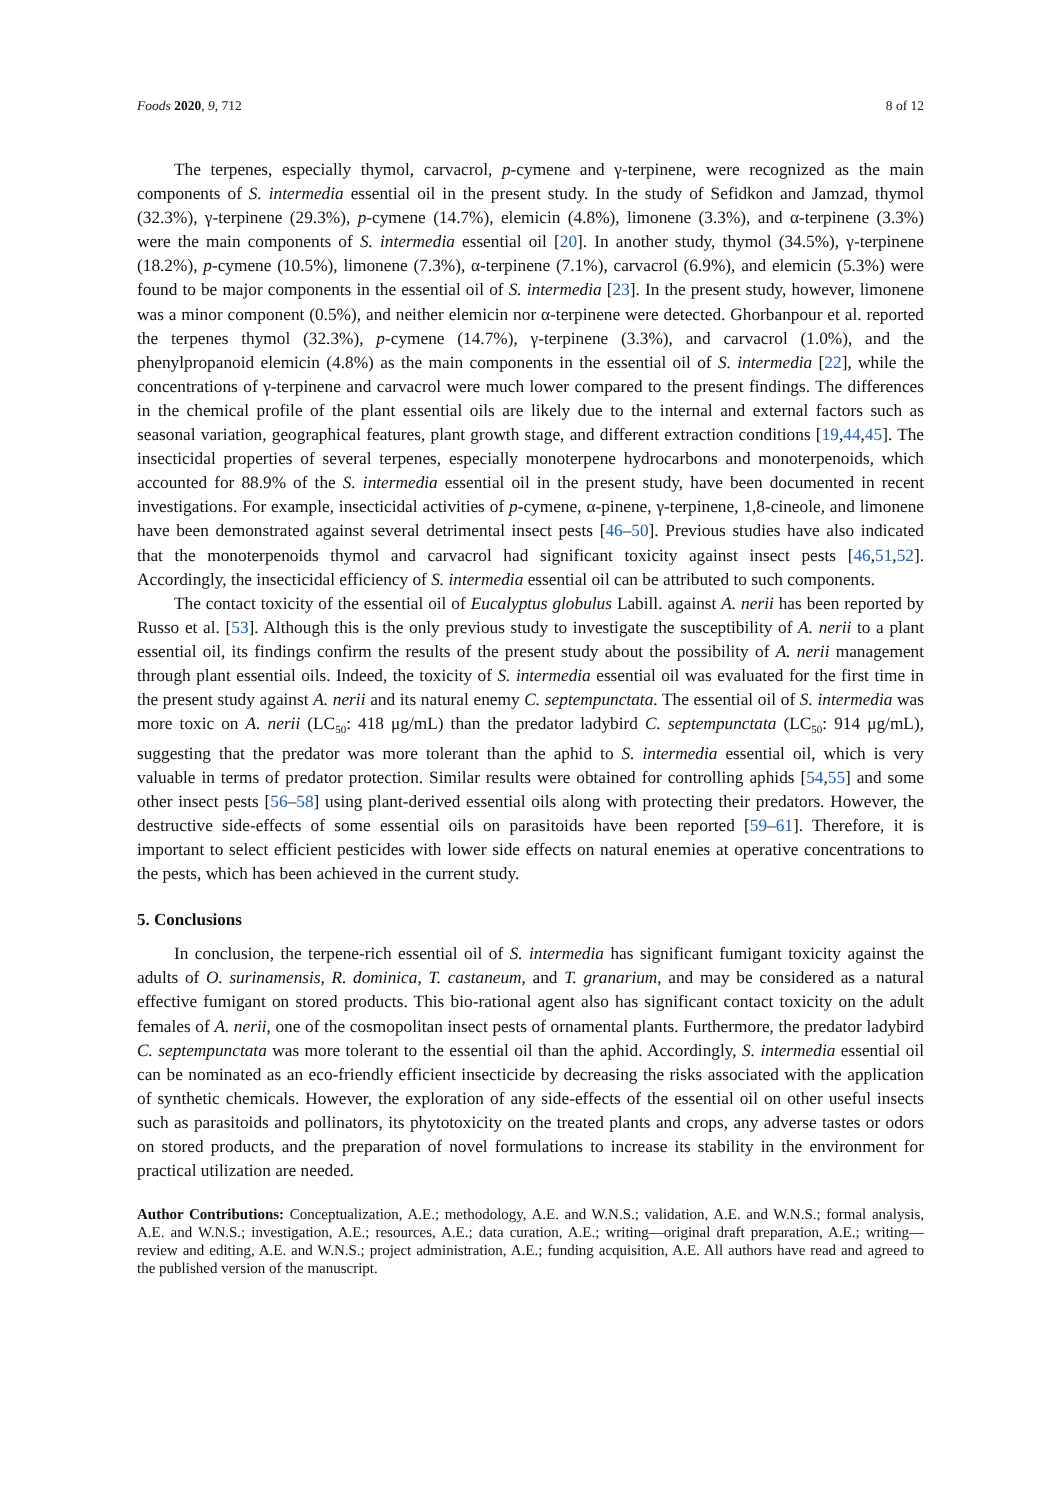Foods 2020, 9, 712 8 of 12
The terpenes, especially thymol, carvacrol, p-cymene and γ-terpinene, were recognized as the main components of S. intermedia essential oil in the present study. In the study of Sefidkon and Jamzad, thymol (32.3%), γ-terpinene (29.3%), p-cymene (14.7%), elemicin (4.8%), limonene (3.3%), and α-terpinene (3.3%) were the main components of S. intermedia essential oil [20]. In another study, thymol (34.5%), γ-terpinene (18.2%), p-cymene (10.5%), limonene (7.3%), α-terpinene (7.1%), carvacrol (6.9%), and elemicin (5.3%) were found to be major components in the essential oil of S. intermedia [23]. In the present study, however, limonene was a minor component (0.5%), and neither elemicin nor α-terpinene were detected. Ghorbanpour et al. reported the terpenes thymol (32.3%), p-cymene (14.7%), γ-terpinene (3.3%), and carvacrol (1.0%), and the phenylpropanoid elemicin (4.8%) as the main components in the essential oil of S. intermedia [22], while the concentrations of γ-terpinene and carvacrol were much lower compared to the present findings. The differences in the chemical profile of the plant essential oils are likely due to the internal and external factors such as seasonal variation, geographical features, plant growth stage, and different extraction conditions [19,44,45]. The insecticidal properties of several terpenes, especially monoterpene hydrocarbons and monoterpenoids, which accounted for 88.9% of the S. intermedia essential oil in the present study, have been documented in recent investigations. For example, insecticidal activities of p-cymene, α-pinene, γ-terpinene, 1,8-cineole, and limonene have been demonstrated against several detrimental insect pests [46–50]. Previous studies have also indicated that the monoterpenoids thymol and carvacrol had significant toxicity against insect pests [46,51,52]. Accordingly, the insecticidal efficiency of S. intermedia essential oil can be attributed to such components.
The contact toxicity of the essential oil of Eucalyptus globulus Labill. against A. nerii has been reported by Russo et al. [53]. Although this is the only previous study to investigate the susceptibility of A. nerii to a plant essential oil, its findings confirm the results of the present study about the possibility of A. nerii management through plant essential oils. Indeed, the toxicity of S. intermedia essential oil was evaluated for the first time in the present study against A. nerii and its natural enemy C. septempunctata. The essential oil of S. intermedia was more toxic on A. nerii (LC<sub>50</sub>: 418 μg/mL) than the predator ladybird C. septempunctata (LC<sub>50</sub>: 914 μg/mL), suggesting that the predator was more tolerant than the aphid to S. intermedia essential oil, which is very valuable in terms of predator protection. Similar results were obtained for controlling aphids [54,55] and some other insect pests [56–58] using plant-derived essential oils along with protecting their predators. However, the destructive side-effects of some essential oils on parasitoids have been reported [59–61]. Therefore, it is important to select efficient pesticides with lower side effects on natural enemies at operative concentrations to the pests, which has been achieved in the current study.
5. Conclusions
In conclusion, the terpene-rich essential oil of S. intermedia has significant fumigant toxicity against the adults of O. surinamensis, R. dominica, T. castaneum, and T. granarium, and may be considered as a natural effective fumigant on stored products. This bio-rational agent also has significant contact toxicity on the adult females of A. nerii, one of the cosmopolitan insect pests of ornamental plants. Furthermore, the predator ladybird C. septempunctata was more tolerant to the essential oil than the aphid. Accordingly, S. intermedia essential oil can be nominated as an eco-friendly efficient insecticide by decreasing the risks associated with the application of synthetic chemicals. However, the exploration of any side-effects of the essential oil on other useful insects such as parasitoids and pollinators, its phytotoxicity on the treated plants and crops, any adverse tastes or odors on stored products, and the preparation of novel formulations to increase its stability in the environment for practical utilization are needed.
Author Contributions: Conceptualization, A.E.; methodology, A.E. and W.N.S.; validation, A.E. and W.N.S.; formal analysis, A.E. and W.N.S.; investigation, A.E.; resources, A.E.; data curation, A.E.; writing—original draft preparation, A.E.; writing—review and editing, A.E. and W.N.S.; project administration, A.E.; funding acquisition, A.E. All authors have read and agreed to the published version of the manuscript.